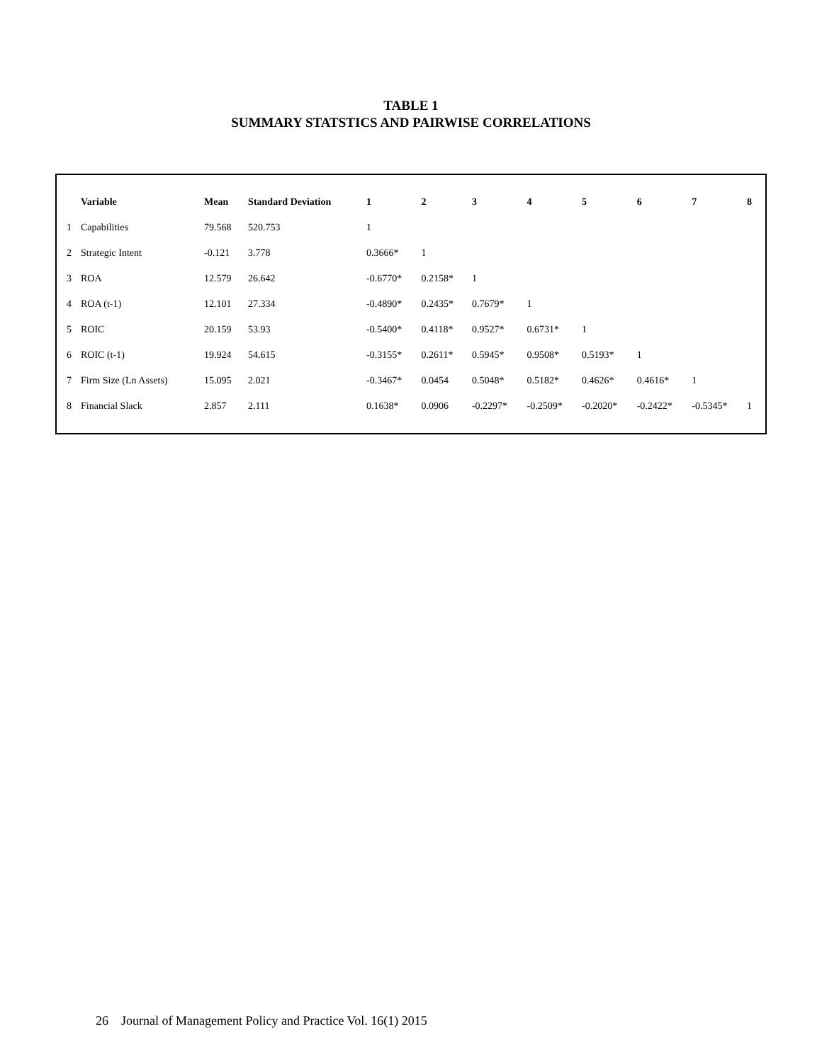TABLE 1
SUMMARY STATSTICS AND PAIRWISE CORRELATIONS
| | Variable | Mean | Standard Deviation | 1 | 2 | 3 | 4 | 5 | 6 | 7 | 8 |
| --- | --- | --- | --- | --- | --- | --- | --- | --- | --- | --- | --- |
| 1 | Capabilities | 79.568 | 520.753 | 1 | | | | | | | |
| 2 | Strategic Intent | -0.121 | 3.778 | 0.3666* | 1 | | | | | | |
| 3 | ROA | 12.579 | 26.642 | -0.6770* | 0.2158* | 1 | | | | | |
| 4 | ROA (t-1) | 12.101 | 27.334 | -0.4890* | 0.2435* | 0.7679* | 1 | | | | |
| 5 | ROIC | 20.159 | 53.93 | -0.5400* | 0.4118* | 0.9527* | 0.6731* | 1 | | | |
| 6 | ROIC (t-1) | 19.924 | 54.615 | -0.3155* | 0.2611* | 0.5945* | 0.9508* | 0.5193* | 1 | | |
| 7 | Firm Size (Ln Assets) | 15.095 | 2.021 | -0.3467* | 0.0454 | 0.5048* | 0.5182* | 0.4626* | 0.4616* | 1 | |
| 8 | Financial Slack | 2.857 | 2.111 | 0.1638* | 0.0906 | -0.2297* | -0.2509* | -0.2020* | -0.2422* | -0.5345* | 1 |
26 Journal of Management Policy and Practice Vol. 16(1) 2015